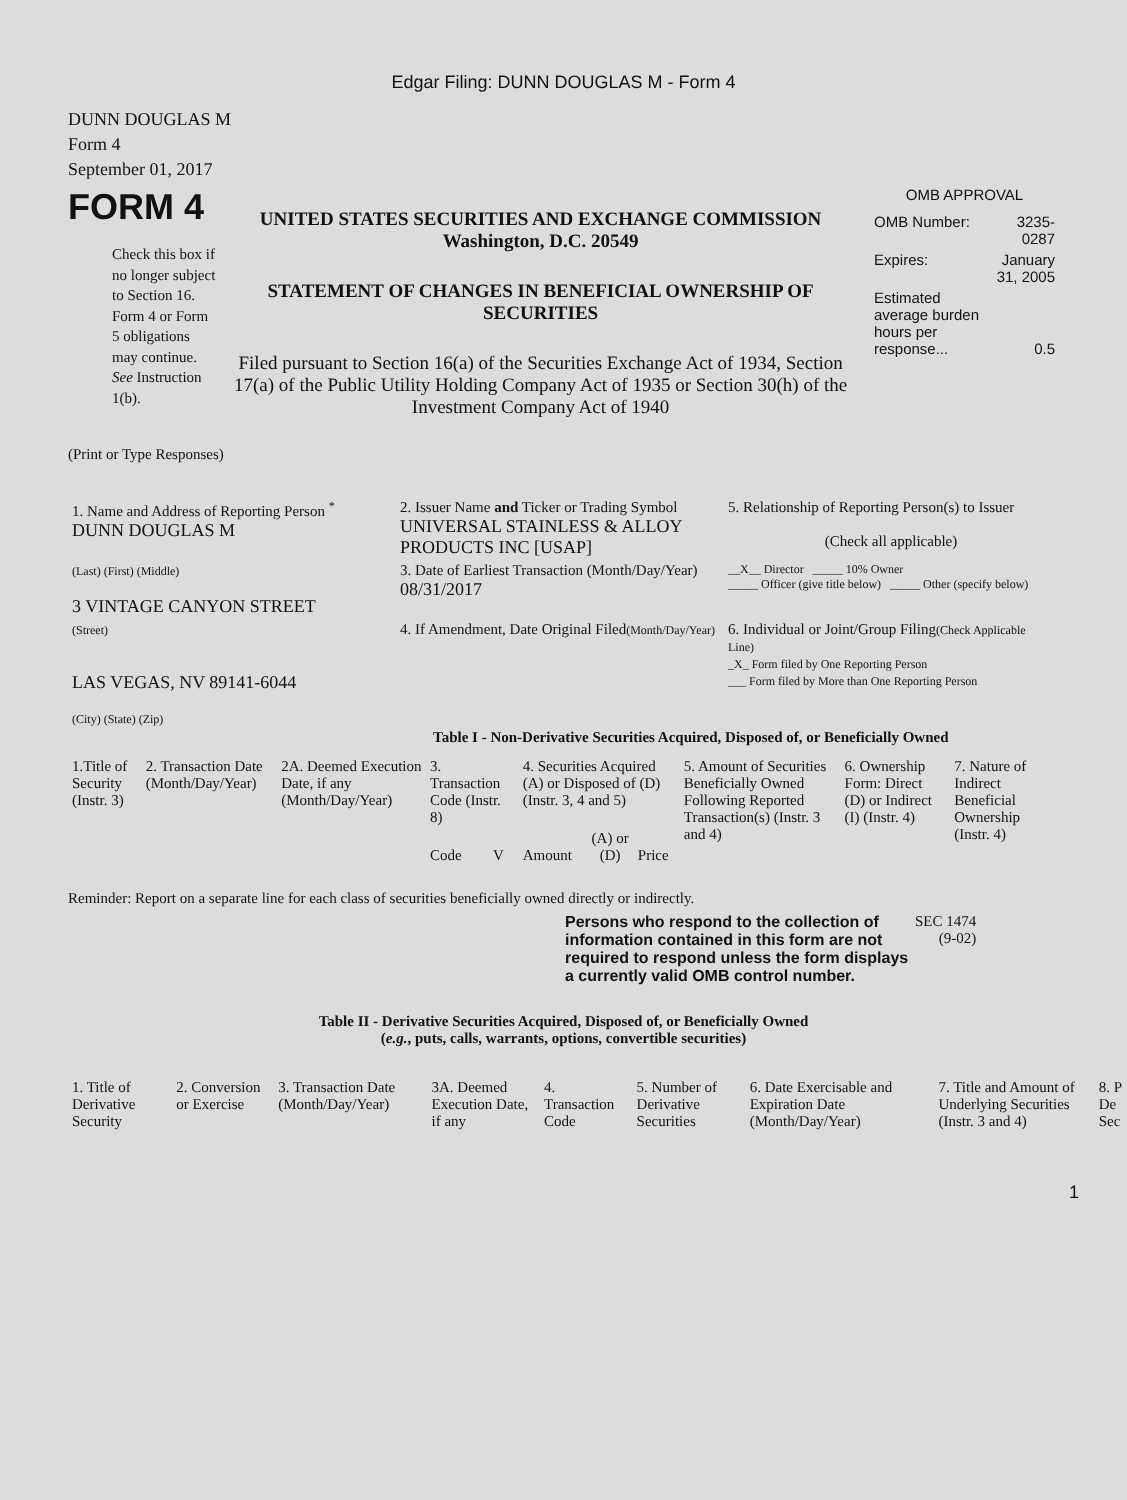Edgar Filing: DUNN DOUGLAS M - Form 4
DUNN DOUGLAS M
Form 4
September 01, 2017
FORM 4
Check this box if no longer subject to Section 16. Form 4 or Form 5 obligations may continue. See Instruction 1(b).
UNITED STATES SECURITIES AND EXCHANGE COMMISSION
Washington, D.C. 20549
STATEMENT OF CHANGES IN BENEFICIAL OWNERSHIP OF SECURITIES
Filed pursuant to Section 16(a) of the Securities Exchange Act of 1934, Section 17(a) of the Public Utility Holding Company Act of 1935 or Section 30(h) of the Investment Company Act of 1940
OMB APPROVAL
| OMB Number: | 3235-0287 |
| Expires: | January 31, 2005 |
| Estimated average burden hours per response... | 0.5 |
(Print or Type Responses)
| 1. Name and Address of Reporting Person <sup>*</sup> DUNN DOUGLAS M | 2. Issuer Name and Ticker or Trading Symbol UNIVERSAL STAINLESS & ALLOY PRODUCTS INC [USAP] | 5. Relationship of Reporting Person(s) to Issuer (Check all applicable) |
| (Last) (First) (Middle) 3 VINTAGE CANYON STREET | 3. Date of Earliest Transaction (Month/Day/Year) 08/31/2017 | __X__ Director _____ 10% Owner _____ Officer (give title below) _____ Other (specify below) |
| (Street) LAS VEGAS, NV 89141-6044 (City) (State) (Zip) | 4. If Amendment, Date Original Filed (Month/Day/Year) | 6. Individual or Joint/Group Filing (Check Applicable Line) _X_ Form filed by One Reporting Person ___ Form filed by More than One Reporting Person |
Table I - Non-Derivative Securities Acquired, Disposed of, or Beneficially Owned
| 1.Title of Security (Instr. 3) | 2. Transaction Date (Month/Day/Year) | 2A. Deemed Execution Date, if any (Month/Day/Year) | 3. Transaction Code (Instr. 8) | | 4. Securities Acquired (A) or Disposed of (D) (Instr. 3, 4 and 5) | | | 5. Amount of Securities Beneficially Owned Following Reported Transaction(s) (Instr. 3 and 4) | 6. Ownership Form: Direct (D) or Indirect (I) (Instr. 4) | 7. Nature of Indirect Beneficial Ownership (Instr. 4) |
| | | | Code | V | Amount | (A) or (D) | Price | | | |
Reminder: Report on a separate line for each class of securities beneficially owned directly or indirectly.
Persons who respond to the collection of information contained in this form are not required to respond unless the form displays a currently valid OMB control number.
SEC 1474
(9-02)
Table II - Derivative Securities Acquired, Disposed of, or Beneficially Owned
(e.g., puts, calls, warrants, options, convertible securities)
| 1. Title of Derivative Security | 2. Conversion or Exercise | 3. Transaction Date (Month/Day/Year) | 3A. Deemed Execution Date, if any | 4. Transaction Code | 5. Number of Derivative Securities | 6. Date Exercisable and Expiration Date (Month/Day/Year) | 7. Title and Amount of Underlying Securities (Instr. 3 and 4) | 8. P De Sec |
1